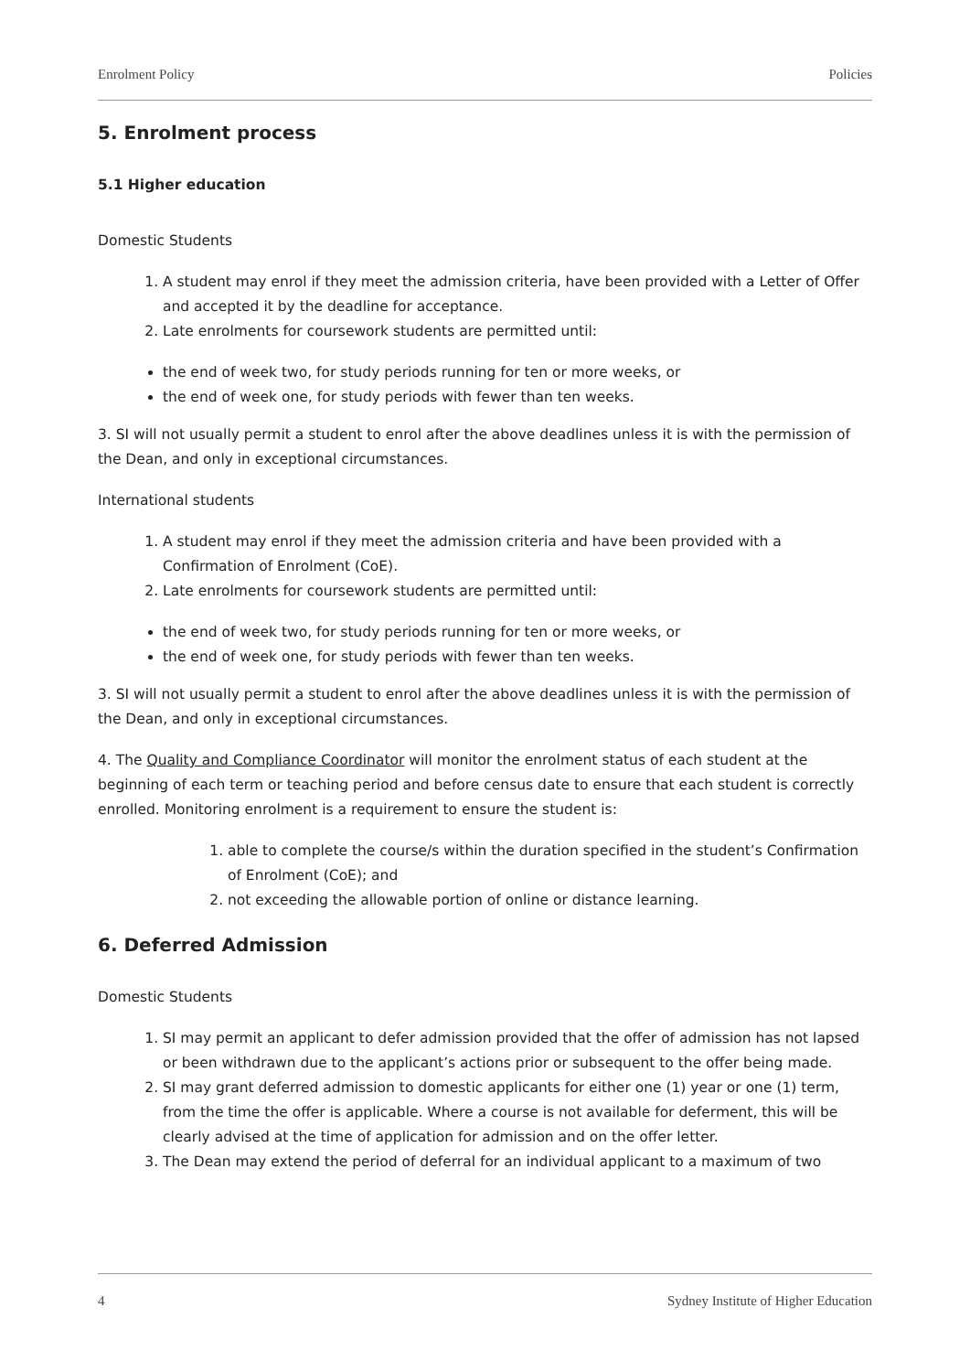Enrolment Policy Policies
5. Enrolment process
5.1 Higher education
Domestic Students
1. A student may enrol if they meet the admission criteria, have been provided with a Letter of Offer and accepted it by the deadline for acceptance.
2. Late enrolments for coursework students are permitted until:
the end of week two, for study periods running for ten or more weeks, or
the end of week one, for study periods with fewer than ten weeks.
3. SI will not usually permit a student to enrol after the above deadlines unless it is with the permission of the Dean, and only in exceptional circumstances.
International students
1. A student may enrol if they meet the admission criteria and have been provided with a Confirmation of Enrolment (CoE).
2. Late enrolments for coursework students are permitted until:
the end of week two, for study periods running for ten or more weeks, or
the end of week one, for study periods with fewer than ten weeks.
3. SI will not usually permit a student to enrol after the above deadlines unless it is with the permission of the Dean, and only in exceptional circumstances.
4. The Quality and Compliance Coordinator will monitor the enrolment status of each student at the beginning of each term or teaching period and before census date to ensure that each student is correctly enrolled. Monitoring enrolment is a requirement to ensure the student is:
1. able to complete the course/s within the duration specified in the student’s Confirmation of Enrolment (CoE); and
2. not exceeding the allowable portion of online or distance learning.
6. Deferred Admission
Domestic Students
1. SI may permit an applicant to defer admission provided that the offer of admission has not lapsed or been withdrawn due to the applicant’s actions prior or subsequent to the offer being made.
2. SI may grant deferred admission to domestic applicants for either one (1) year or one (1) term, from the time the offer is applicable. Where a course is not available for deferment, this will be clearly advised at the time of application for admission and on the offer letter.
3. The Dean may extend the period of deferral for an individual applicant to a maximum of two
4 Sydney Institute of Higher Education